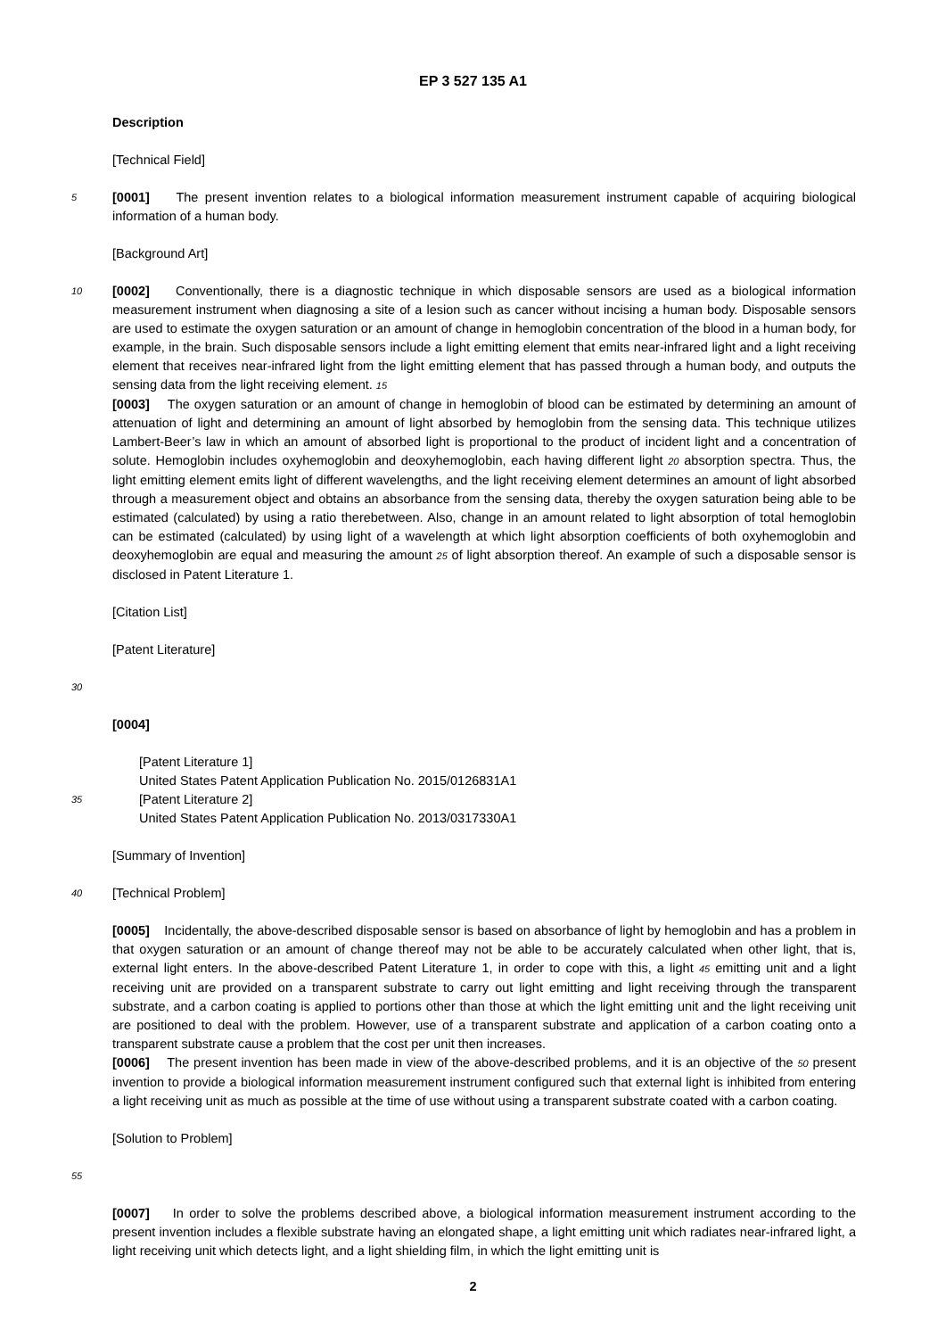EP 3 527 135 A1
Description
[Technical Field]
5
[0001] The present invention relates to a biological information measurement instrument capable of acquiring biological information of a human body.
[Background Art]
10
[0002] Conventionally, there is a diagnostic technique in which disposable sensors are used as a biological information measurement instrument when diagnosing a site of a lesion such as cancer without incising a human body. Disposable sensors are used to estimate the oxygen saturation or an amount of change in hemoglobin concentration of the blood in a human body, for example, in the brain. Such disposable sensors include a light emitting element that emits near-infrared light and a light receiving element that receives near-infrared light from the light emitting element that has passed through a human body, and outputs the sensing data from the light receiving element. 15
[0003] The oxygen saturation or an amount of change in hemoglobin of blood can be estimated by determining an amount of attenuation of light and determining an amount of light absorbed by hemoglobin from the sensing data. This technique utilizes Lambert-Beer’s law in which an amount of absorbed light is proportional to the product of incident light and a concentration of solute. Hemoglobin includes oxyhemoglobin and deoxyhemoglobin, each having different light 20 absorption spectra. Thus, the light emitting element emits light of different wavelengths, and the light receiving element determines an amount of light absorbed through a measurement object and obtains an absorbance from the sensing data, thereby the oxygen saturation being able to be estimated (calculated) by using a ratio therebetween. Also, change in an amount related to light absorption of total hemoglobin can be estimated (calculated) by using light of a wavelength at which light absorption coefficients of both oxyhemoglobin and deoxyhemoglobin are equal and measuring the amount 25 of light absorption thereof. An example of such a disposable sensor is disclosed in Patent Literature 1.
[Citation List]
[Patent Literature]
30
[0004]
[Patent Literature 1]
United States Patent Application Publication No. 2015/0126831A1
35
[Patent Literature 2]
United States Patent Application Publication No. 2013/0317330A1
[Summary of Invention]
40
[Technical Problem]
[0005] Incidentally, the above-described disposable sensor is based on absorbance of light by hemoglobin and has a problem in that oxygen saturation or an amount of change thereof may not be able to be accurately calculated when other light, that is, external light enters. In the above-described Patent Literature 1, in order to cope with this, a light 45 emitting unit and a light receiving unit are provided on a transparent substrate to carry out light emitting and light receiving through the transparent substrate, and a carbon coating is applied to portions other than those at which the light emitting unit and the light receiving unit are positioned to deal with the problem. However, use of a transparent substrate and application of a carbon coating onto a transparent substrate cause a problem that the cost per unit then increases.
[0006] The present invention has been made in view of the above-described problems, and it is an objective of the 50 present invention to provide a biological information measurement instrument configured such that external light is inhibited from entering a light receiving unit as much as possible at the time of use without using a transparent substrate coated with a carbon coating.
[Solution to Problem]
55
[0007] In order to solve the problems described above, a biological information measurement instrument according to the present invention includes a flexible substrate having an elongated shape, a light emitting unit which radiates near-infrared light, a light receiving unit which detects light, and a light shielding film, in which the light emitting unit is
2